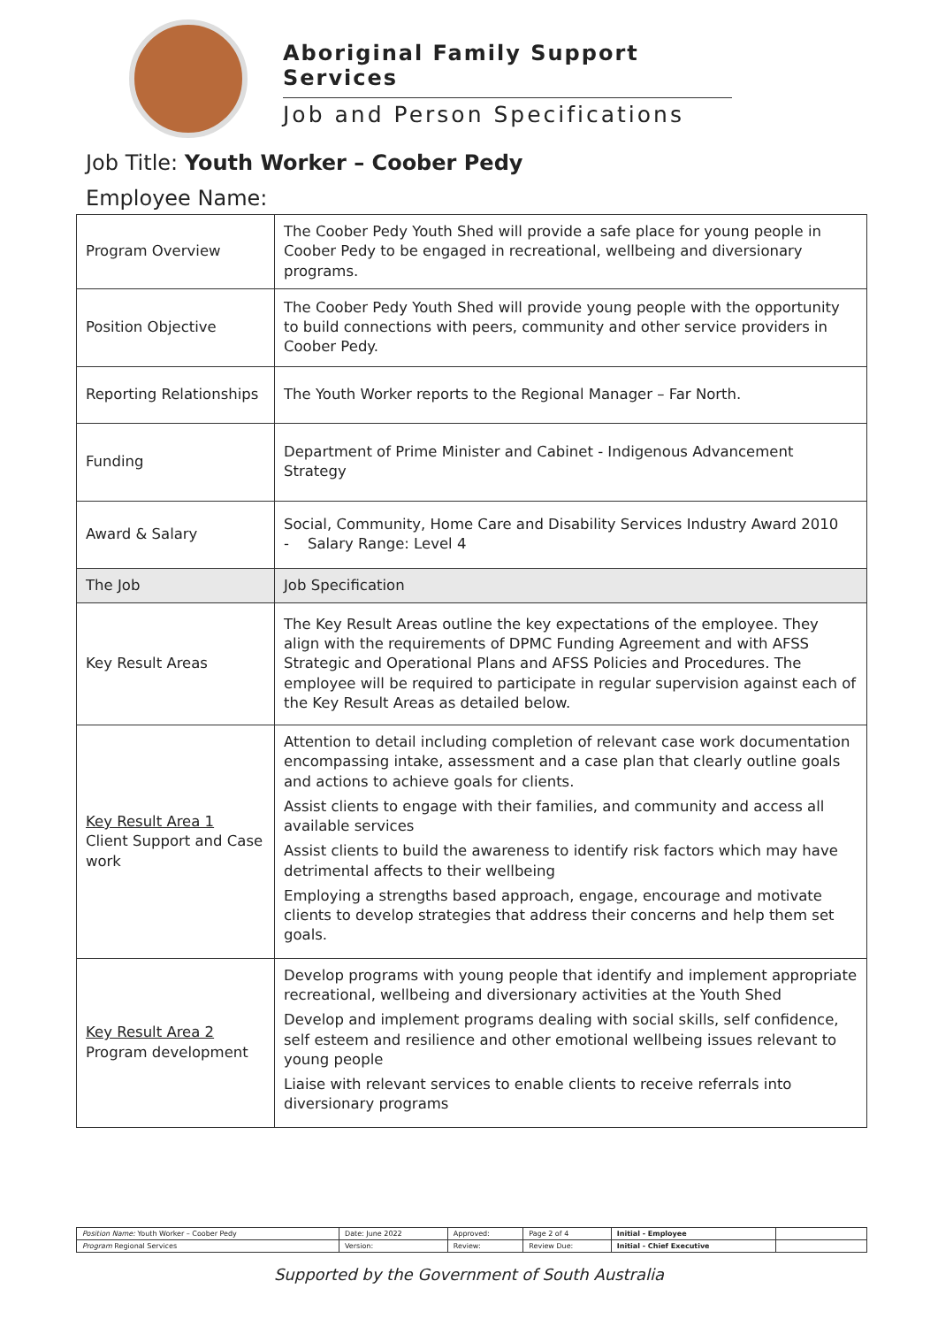Aboriginal Family Support Services
Job and Person Specifications
Job Title: Youth Worker – Coober Pedy
Employee Name:
| Program Overview | The Coober Pedy Youth Shed will provide a safe place for young people in Coober Pedy to be engaged in recreational, wellbeing and diversionary programs. |
| Position Objective | The Coober Pedy Youth Shed will provide young people with the opportunity to build connections with peers, community and other service providers in Coober Pedy. |
| Reporting Relationships | The Youth Worker reports to the Regional Manager – Far North. |
| Funding | Department of Prime Minister and Cabinet - Indigenous Advancement Strategy |
| Award & Salary | Social, Community, Home Care and Disability Services Industry Award 2010 - Salary Range: Level 4 |
| The Job | Job Specification |
| Key Result Areas | The Key Result Areas outline the key expectations of the employee. They align with the requirements of DPMC Funding Agreement and with AFSS Strategic and Operational Plans and AFSS Policies and Procedures. The employee will be required to participate in regular supervision against each of the Key Result Areas as detailed below. |
| Key Result Area 1 Client Support and Case work | Attention to detail including completion of relevant case work documentation encompassing intake, assessment and a case plan that clearly outline goals and actions to achieve goals for clients. Assist clients to engage with their families, and community and access all available services Assist clients to build the awareness to identify risk factors which may have detrimental affects to their wellbeing Employing a strengths based approach, engage, encourage and motivate clients to develop strategies that address their concerns and help them set goals. |
| Key Result Area 2 Program development | Develop programs with young people that identify and implement appropriate recreational, wellbeing and diversionary activities at the Youth Shed Develop and implement programs dealing with social skills, self confidence, self esteem and resilience and other emotional wellbeing issues relevant to young people Liaise with relevant services to enable clients to receive referrals into diversionary programs |
| Position Name: Youth Worker – Coober Pedy | Date: June 2022 | Approved: | Page 2 of 4 | Initial - Employee | |
| Program Regional Services | Version: | Review: | Review Due: | Initial - Chief Executive | |
Supported by the Government of South Australia